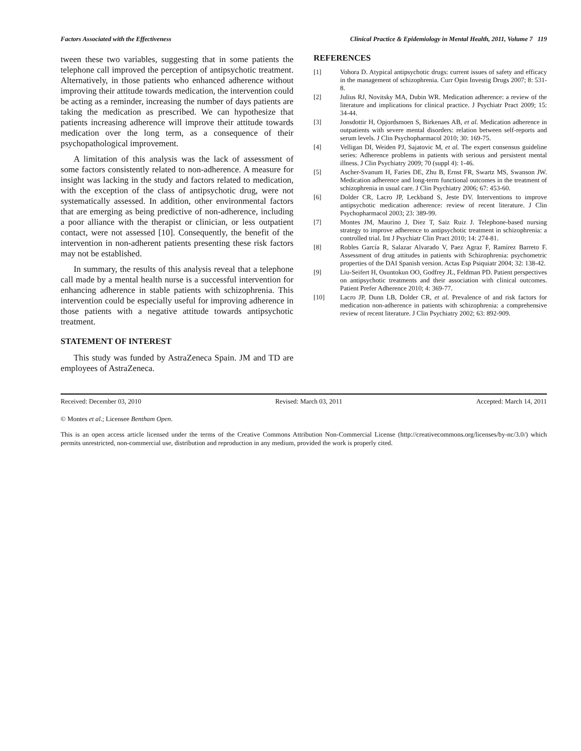Factors Associated with the Effectiveness Clinical Practice & Epidemiology in Mental Health, 2011, Volume 7 119
tween these two variables, suggesting that in some patients the telephone call improved the perception of antipsychotic treatment. Alternatively, in those patients who enhanced adherence without improving their attitude towards medication, the intervention could be acting as a reminder, increasing the number of days patients are taking the medication as prescribed. We can hypothesize that patients increasing adherence will improve their attitude towards medication over the long term, as a consequence of their psychopathological improvement.
A limitation of this analysis was the lack of assessment of some factors consistently related to non-adherence. A measure for insight was lacking in the study and factors related to medication, with the exception of the class of antipsychotic drug, were not systematically assessed. In addition, other environmental factors that are emerging as being predictive of non-adherence, including a poor alliance with the therapist or clinician, or less outpatient contact, were not assessed [10]. Consequently, the benefit of the intervention in non-adherent patients presenting these risk factors may not be established.
In summary, the results of this analysis reveal that a telephone call made by a mental health nurse is a successful intervention for enhancing adherence in stable patients with schizophrenia. This intervention could be especially useful for improving adherence in those patients with a negative attitude towards antipsychotic treatment.
STATEMENT OF INTEREST
This study was funded by AstraZeneca Spain. JM and TD are employees of AstraZeneca.
REFERENCES
[1] Vohora D. Atypical antipsychotic drugs: current issues of safety and efficacy in the management of schizophrenia. Curr Opin Investig Drugs 2007; 8: 531-8.
[2] Julius RJ, Novitsky MA, Dubin WR. Medication adherence: a review of the literature and implications for clinical practice. J Psychiatr Pract 2009; 15: 34-44.
[3] Jonsdottir H, Opjordsmoen S, Birkenaes AB, et al. Medication adherence in outpatients with severe mental disorders: relation between self-reports and serum levels. J Clin Psychopharmacol 2010; 30: 169-75.
[4] Velligan DI, Weiden PJ, Sajatovic M, et al. The expert consensus guideline series: Adherence problems in patients with serious and persistent mental illness. J Clin Psychiatry 2009; 70 (suppl 4): 1-46.
[5] Ascher-Svanum H, Faries DE, Zhu B, Ernst FR, Swartz MS, Swanson JW. Medication adherence and long-term functional outcomes in the treatment of schizophrenia in usual care. J Clin Psychiatry 2006; 67: 453-60.
[6] Dolder CR, Lacro JP, Leckband S, Jeste DV. Interventions to improve antipsychotic medication adherence: review of recent literature. J Clin Psychopharmacol 2003; 23: 389-99.
[7] Montes JM, Maurino J, Diez T, Saiz Ruiz J. Telephone-based nursing strategy to improve adherence to antipsychotic treatment in schizophrenia: a controlled trial. Int J Psychiatr Clin Pract 2010; 14: 274-81.
[8] Robles García R, Salazar Alvarado V, Paez Agraz F, Ramírez Barreto F. Assessment of drug attitudes in patients with Schizophrenia: psychometric properties of the DAI Spanish version. Actas Esp Psiquiatr 2004; 32: 138-42.
[9] Liu-Seifert H, Osuntokun OO, Godfrey JL, Feldman PD. Patient perspectives on antipsychotic treatments and their association with clinical outcomes. Patient Prefer Adherence 2010; 4: 369-77.
[10] Lacro JP, Dunn LB, Dolder CR, et al. Prevalence of and risk factors for medication non-adherence in patients with schizophrenia: a comprehensive review of recent literature. J Clin Psychiatry 2002; 63: 892-909.
Received: December 03, 2010 Revised: March 03, 2011 Accepted: March 14, 2011
© Montes et al.; Licensee Bentham Open.
This is an open access article licensed under the terms of the Creative Commons Attribution Non-Commercial License (http://creativecommons.org/licenses/by-nc/3.0/) which permits unrestricted, non-commercial use, distribution and reproduction in any medium, provided the work is properly cited.